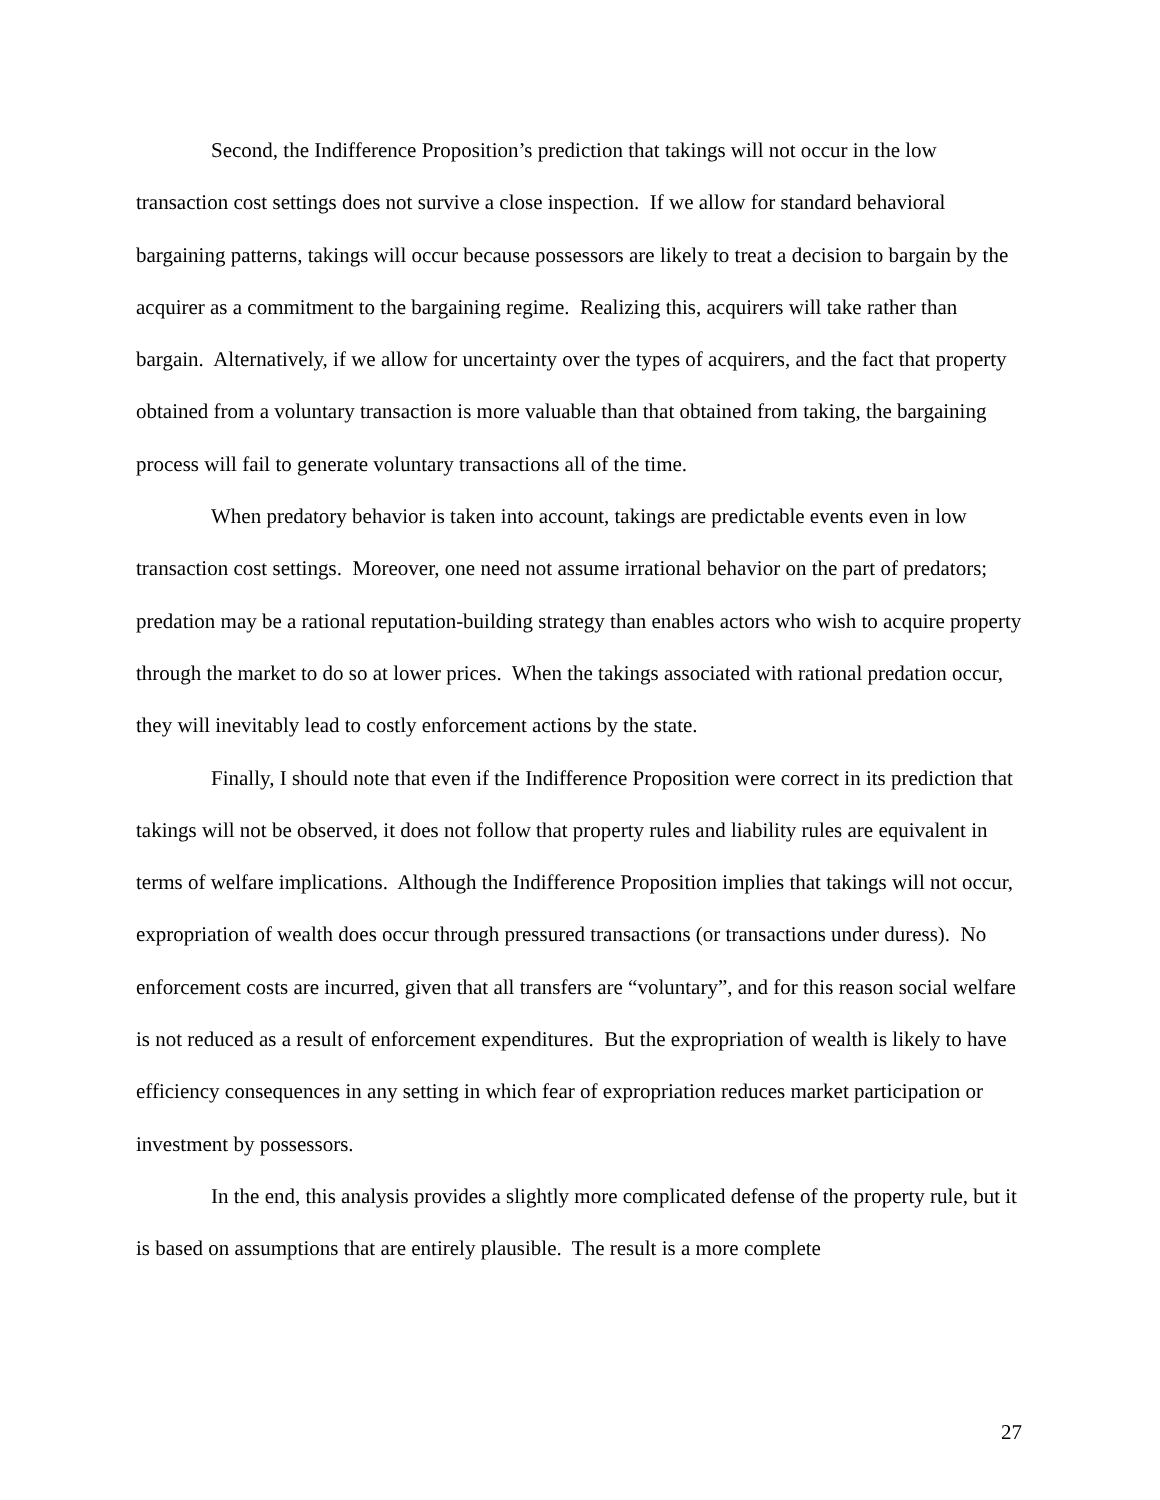Second, the Indifference Proposition’s prediction that takings will not occur in the low transaction cost settings does not survive a close inspection. If we allow for standard behavioral bargaining patterns, takings will occur because possessors are likely to treat a decision to bargain by the acquirer as a commitment to the bargaining regime. Realizing this, acquirers will take rather than bargain. Alternatively, if we allow for uncertainty over the types of acquirers, and the fact that property obtained from a voluntary transaction is more valuable than that obtained from taking, the bargaining process will fail to generate voluntary transactions all of the time.
When predatory behavior is taken into account, takings are predictable events even in low transaction cost settings. Moreover, one need not assume irrational behavior on the part of predators; predation may be a rational reputation-building strategy than enables actors who wish to acquire property through the market to do so at lower prices. When the takings associated with rational predation occur, they will inevitably lead to costly enforcement actions by the state.
Finally, I should note that even if the Indifference Proposition were correct in its prediction that takings will not be observed, it does not follow that property rules and liability rules are equivalent in terms of welfare implications. Although the Indifference Proposition implies that takings will not occur, expropriation of wealth does occur through pressured transactions (or transactions under duress). No enforcement costs are incurred, given that all transfers are “voluntary”, and for this reason social welfare is not reduced as a result of enforcement expenditures. But the expropriation of wealth is likely to have efficiency consequences in any setting in which fear of expropriation reduces market participation or investment by possessors.
In the end, this analysis provides a slightly more complicated defense of the property rule, but it is based on assumptions that are entirely plausible. The result is a more complete
27